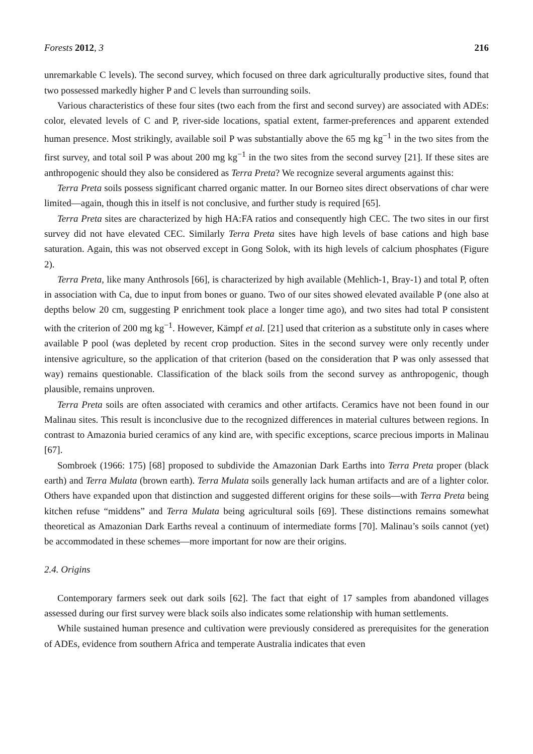Forests 2012, 3 216
unremarkable C levels). The second survey, which focused on three dark agriculturally productive sites, found that two possessed markedly higher P and C levels than surrounding soils.
Various characteristics of these four sites (two each from the first and second survey) are associated with ADEs: color, elevated levels of C and P, river-side locations, spatial extent, farmer-preferences and apparent extended human presence. Most strikingly, available soil P was substantially above the 65 mg kg<sup>−1</sup> in the two sites from the first survey, and total soil P was about 200 mg kg<sup>−1</sup> in the two sites from the second survey [21]. If these sites are anthropogenic should they also be considered as Terra Preta? We recognize several arguments against this:
Terra Preta soils possess significant charred organic matter. In our Borneo sites direct observations of char were limited—again, though this in itself is not conclusive, and further study is required [65].
Terra Preta sites are characterized by high HA:FA ratios and consequently high CEC. The two sites in our first survey did not have elevated CEC. Similarly Terra Preta sites have high levels of base cations and high base saturation. Again, this was not observed except in Gong Solok, with its high levels of calcium phosphates (Figure 2).
Terra Preta, like many Anthrosols [66], is characterized by high available (Mehlich-1, Bray-1) and total P, often in association with Ca, due to input from bones or guano. Two of our sites showed elevated available P (one also at depths below 20 cm, suggesting P enrichment took place a longer time ago), and two sites had total P consistent with the criterion of 200 mg kg<sup>−1</sup>. However, Kämpf et al. [21] used that criterion as a substitute only in cases where available P pool (was depleted by recent crop production. Sites in the second survey were only recently under intensive agriculture, so the application of that criterion (based on the consideration that P was only assessed that way) remains questionable. Classification of the black soils from the second survey as anthropogenic, though plausible, remains unproven.
Terra Preta soils are often associated with ceramics and other artifacts. Ceramics have not been found in our Malinau sites. This result is inconclusive due to the recognized differences in material cultures between regions. In contrast to Amazonia buried ceramics of any kind are, with specific exceptions, scarce precious imports in Malinau [67].
Sombroek (1966: 175) [68] proposed to subdivide the Amazonian Dark Earths into Terra Preta proper (black earth) and Terra Mulata (brown earth). Terra Mulata soils generally lack human artifacts and are of a lighter color. Others have expanded upon that distinction and suggested different origins for these soils—with Terra Preta being kitchen refuse “middens” and Terra Mulata being agricultural soils [69]. These distinctions remains somewhat theoretical as Amazonian Dark Earths reveal a continuum of intermediate forms [70]. Malinau’s soils cannot (yet) be accommodated in these schemes—more important for now are their origins.
2.4. Origins
Contemporary farmers seek out dark soils [62]. The fact that eight of 17 samples from abandoned villages assessed during our first survey were black soils also indicates some relationship with human settlements.
While sustained human presence and cultivation were previously considered as prerequisites for the generation of ADEs, evidence from southern Africa and temperate Australia indicates that even